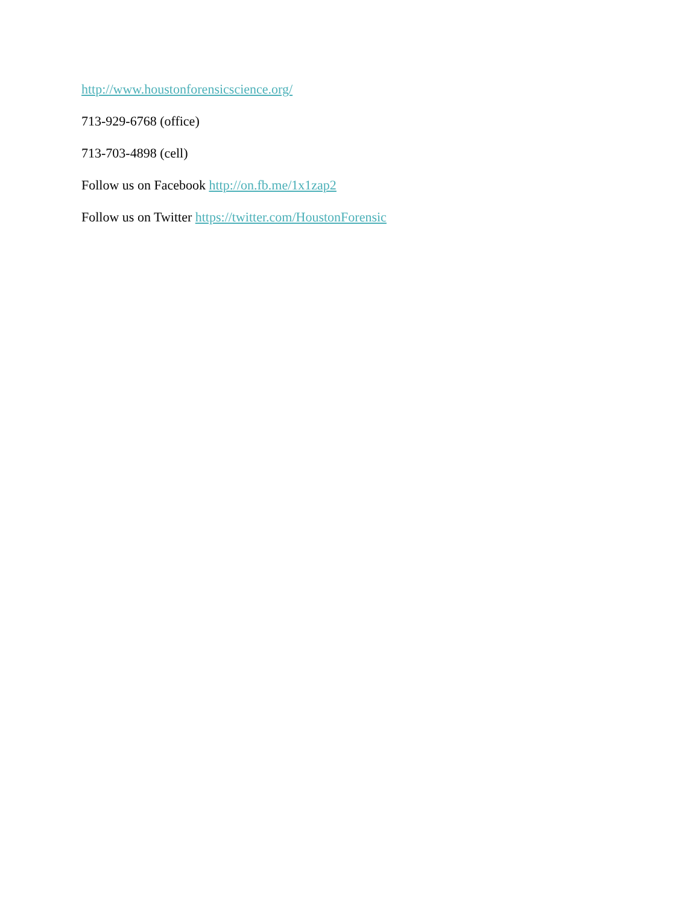http://www.houstonforensicscience.org/
713-929-6768 (office)
713-703-4898 (cell)
Follow us on Facebook http://on.fb.me/1x1zap2
Follow us on Twitter https://twitter.com/HoustonForensic